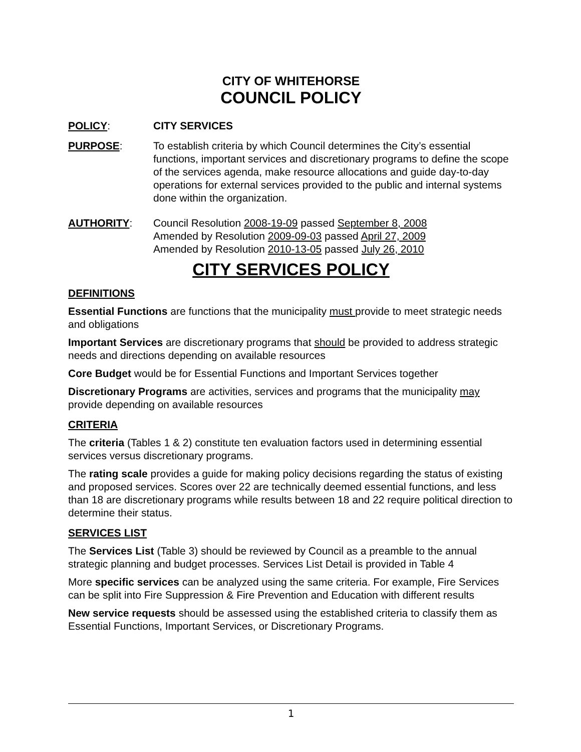CITY OF WHITEHORSE
COUNCIL POLICY
POLICY: CITY SERVICES
PURPOSE: To establish criteria by which Council determines the City’s essential functions, important services and discretionary programs to define the scope of the services agenda, make resource allocations and guide day-to-day operations for external services provided to the public and internal systems done within the organization.
AUTHORITY: Council Resolution 2008-19-09 passed September 8, 2008
Amended by Resolution 2009-09-03 passed April 27, 2009
Amended by Resolution 2010-13-05 passed July 26, 2010
CITY SERVICES POLICY
DEFINITIONS
Essential Functions are functions that the municipality must provide to meet strategic needs and obligations
Important Services are discretionary programs that should be provided to address strategic needs and directions depending on available resources
Core Budget would be for Essential Functions and Important Services together
Discretionary Programs are activities, services and programs that the municipality may provide depending on available resources
CRITERIA
The criteria (Tables 1 & 2) constitute ten evaluation factors used in determining essential services versus discretionary programs.
The rating scale provides a guide for making policy decisions regarding the status of existing and proposed services. Scores over 22 are technically deemed essential functions, and less than 18 are discretionary programs while results between 18 and 22 require political direction to determine their status.
SERVICES LIST
The Services List (Table 3) should be reviewed by Council as a preamble to the annual strategic planning and budget processes. Services List Detail is provided in Table 4
More specific services can be analyzed using the same criteria. For example, Fire Services can be split into Fire Suppression & Fire Prevention and Education with different results
New service requests should be assessed using the established criteria to classify them as Essential Functions, Important Services, or Discretionary Programs.
1